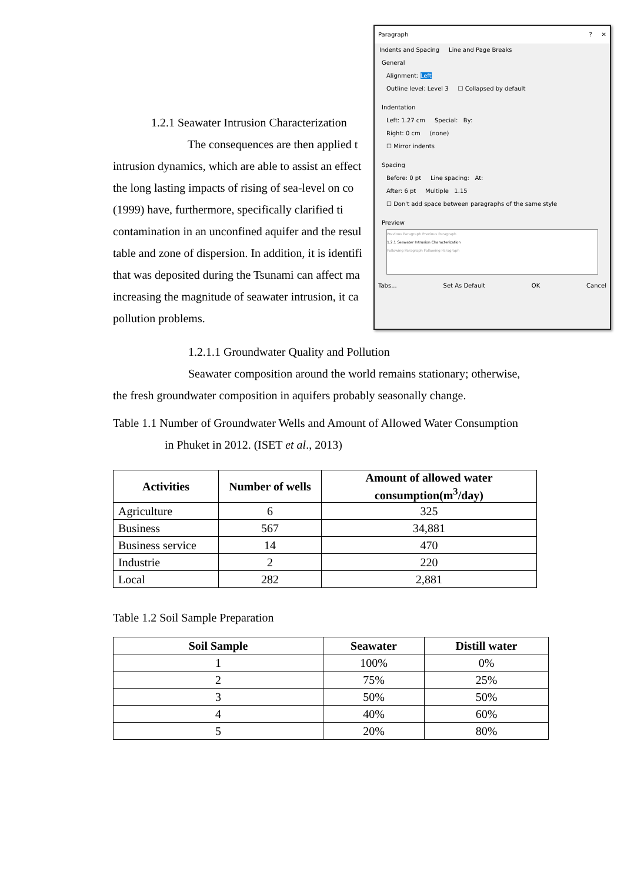1.2.1 Seawater Intrusion Characterization
The consequences are then applied t
intrusion dynamics, which are able to assist an effect
the long lasting impacts of rising of sea-level on co
(1999) have, furthermore, specifically clarified ti
contamination in an unconfined aquifer and the resul
table and zone of dispersion. In addition, it is identifi
that was deposited during the Tsunami can affect ma
increasing the magnitude of seawater intrusion, it ca
pollution problems.
1.2.1.1 Groundwater Quality and Pollution
Seawater composition around the world remains stationary; otherwise,
the fresh groundwater composition in aquifers probably seasonally change.
Table 1.1 Number of Groundwater Wells and Amount of Allowed Water Consumption
in Phuket in 2012. (ISET et al., 2013)
| Activities | Number of wells | Amount of allowed water consumption(m<sup>3</sup>/day) |
| --- | --- | --- |
| Agriculture | 6 | 325 |
| Business | 567 | 34,881 |
| Business service | 14 | 470 |
| Industrie | 2 | 220 |
| Local | 282 | 2,881 |
Table 1.2 Soil Sample Preparation
| Soil Sample | Seawater | Distill water |
| --- | --- | --- |
| 1 | 100% | 0% |
| 2 | 75% | 25% |
| 3 | 50% | 50% |
| 4 | 40% | 60% |
| 5 | 20% | 80% |
Paragraph? ✕
Indents and Spacing Line and Page Breaks
General
Alignment: Left
Outline level: Level 3 ☐ Collapsed by default
Indentation
Left: 1.27 cm Special: By:
Right: 0 cm (none)
☐ Mirror indents
Spacing
Before: 0 pt Line spacing: At:
After: 6 pt Multiple 1.15
☐ Don't add space between paragraphs of the same style
Preview
Previous Paragraph Previous Paragraph
1.2.1 Seawater Intrusion Characterization
Following Paragraph Following Paragraph
Tabs... Set As Default OK Cancel